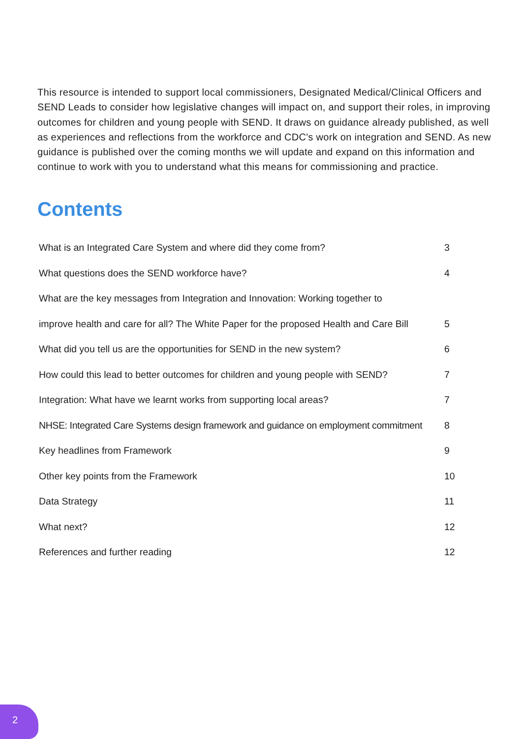This resource is intended to support local commissioners, Designated Medical/Clinical Officers and SEND Leads to consider how legislative changes will impact on, and support their roles, in improving outcomes for children and young people with SEND. It draws on guidance already published, as well as experiences and reflections from the workforce and CDC's work on integration and SEND. As new guidance is published over the coming months we will update and expand on this information and continue to work with you to understand what this means for commissioning and practice.
Contents
| What is an Integrated Care System and where did they come from? | 3 |
| What questions does the SEND workforce have? | 4 |
| What are the key messages from Integration and Innovation: Working together to | |
| improve health and care for all? The White Paper for the proposed Health and Care Bill | 5 |
| What did you tell us are the opportunities for SEND in the new system? | 6 |
| How could this lead to better outcomes for children and young people with SEND? | 7 |
| Integration: What have we learnt works from supporting local areas? | 7 |
| NHSE: Integrated Care Systems design framework and guidance on employment commitment | 8 |
| Key headlines from Framework | 9 |
| Other key points from the Framework | 10 |
| Data Strategy | 11 |
| What next? | 12 |
| References and further reading | 12 |
2